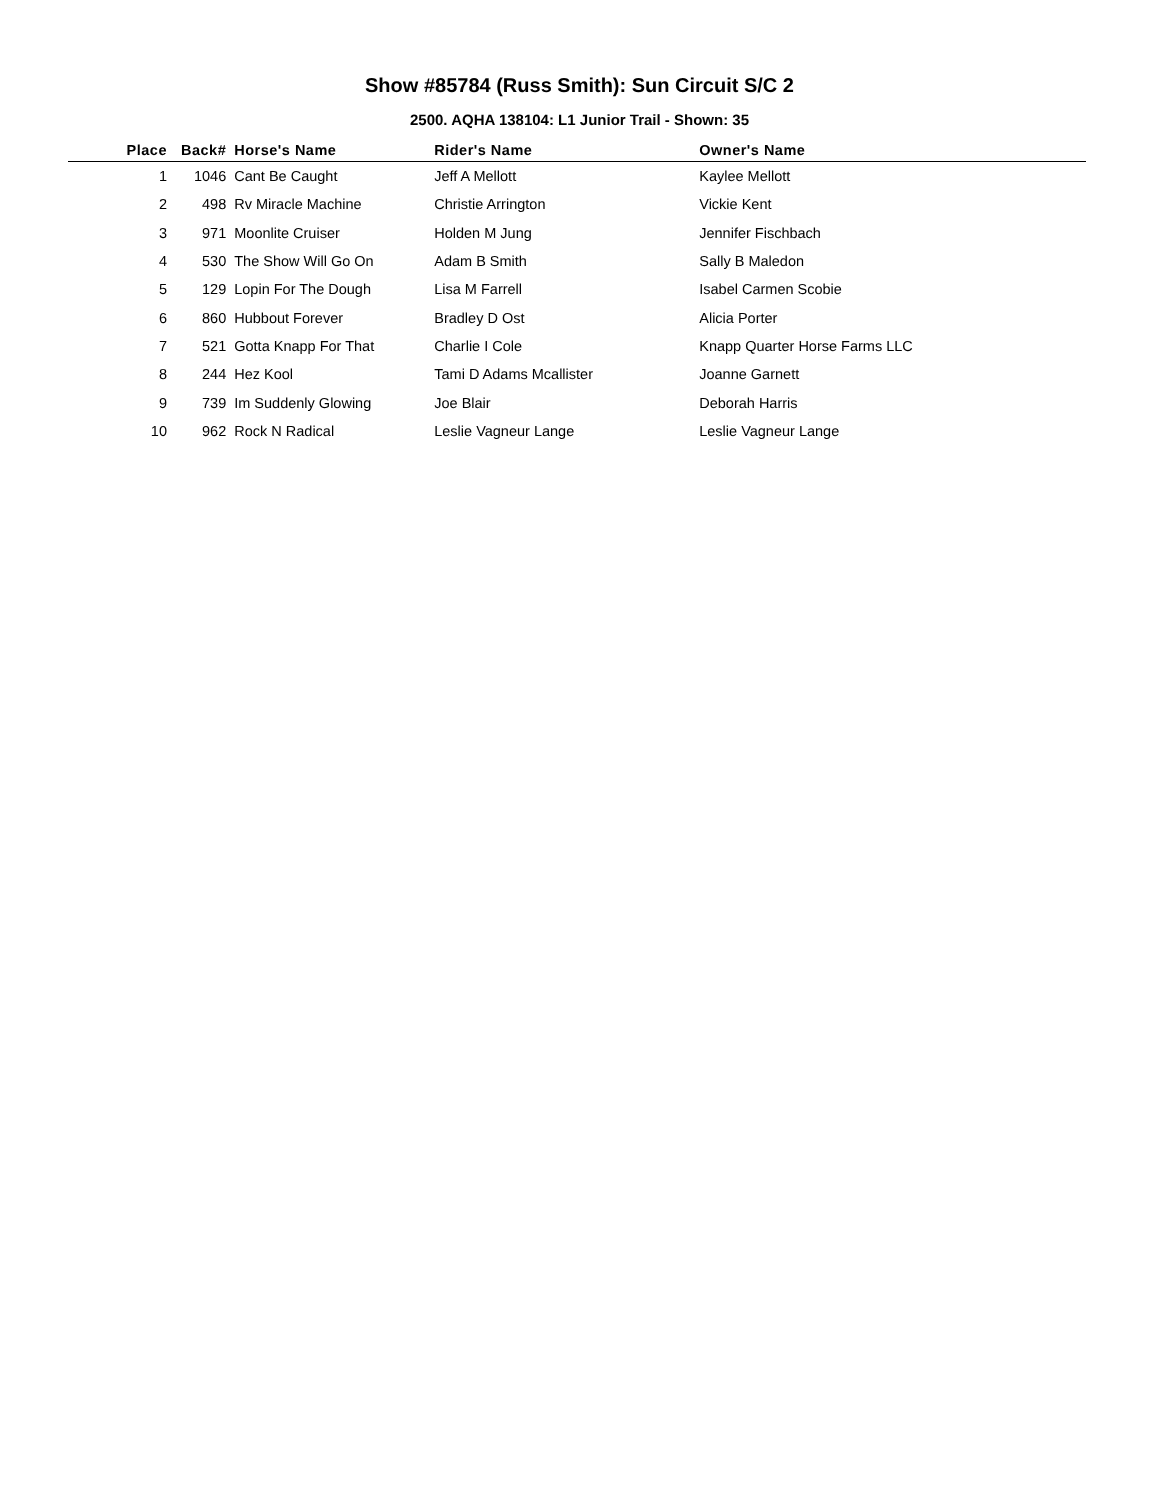Show #85784 (Russ Smith): Sun Circuit S/C 2
2500. AQHA 138104: L1 Junior Trail - Shown: 35
| Place | Back# | Horse's Name | Rider's Name | Owner's Name |
| --- | --- | --- | --- | --- |
| 1 | 1046 | Cant Be Caught | Jeff A Mellott | Kaylee Mellott |
| 2 | 498 | Rv Miracle Machine | Christie Arrington | Vickie Kent |
| 3 | 971 | Moonlite Cruiser | Holden M Jung | Jennifer Fischbach |
| 4 | 530 | The Show Will Go On | Adam B Smith | Sally B Maledon |
| 5 | 129 | Lopin For The Dough | Lisa M Farrell | Isabel Carmen Scobie |
| 6 | 860 | Hubbout Forever | Bradley D Ost | Alicia Porter |
| 7 | 521 | Gotta Knapp For That | Charlie I Cole | Knapp Quarter Horse Farms LLC |
| 8 | 244 | Hez Kool | Tami D Adams Mcallister | Joanne Garnett |
| 9 | 739 | Im Suddenly Glowing | Joe Blair | Deborah Harris |
| 10 | 962 | Rock N Radical | Leslie Vagneur Lange | Leslie Vagneur Lange |